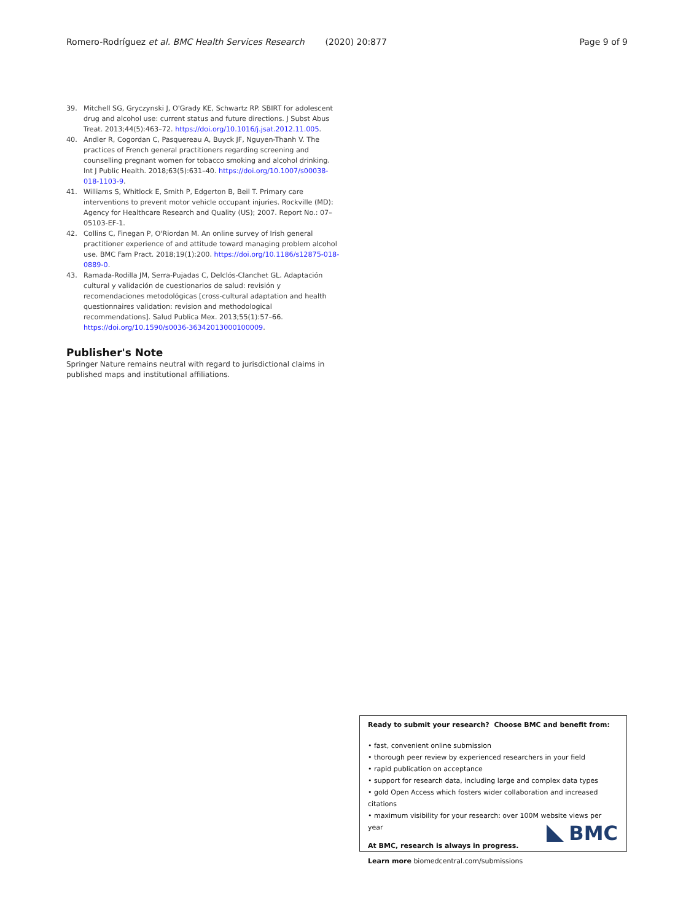Romero-Rodríguez et al. BMC Health Services Research (2020) 20:877 Page 9 of 9
39. Mitchell SG, Gryczynski J, O'Grady KE, Schwartz RP. SBIRT for adolescent drug and alcohol use: current status and future directions. J Subst Abus Treat. 2013;44(5):463–72. https://doi.org/10.1016/j.jsat.2012.11.005.
40. Andler R, Cogordan C, Pasquereau A, Buyck JF, Nguyen-Thanh V. The practices of French general practitioners regarding screening and counselling pregnant women for tobacco smoking and alcohol drinking. Int J Public Health. 2018;63(5):631–40. https://doi.org/10.1007/s00038-018-1103-9.
41. Williams S, Whitlock E, Smith P, Edgerton B, Beil T. Primary care interventions to prevent motor vehicle occupant injuries. Rockville (MD): Agency for Healthcare Research and Quality (US); 2007. Report No.: 07–05103-EF-1.
42. Collins C, Finegan P, O'Riordan M. An online survey of Irish general practitioner experience of and attitude toward managing problem alcohol use. BMC Fam Pract. 2018;19(1):200. https://doi.org/10.1186/s12875-018-0889-0.
43. Ramada-Rodilla JM, Serra-Pujadas C, Delclós-Clanchet GL. Adaptación cultural y validación de cuestionarios de salud: revisión y recomendaciones metodológicas [cross-cultural adaptation and health questionnaires validation: revision and methodological recommendations]. Salud Publica Mex. 2013;55(1):57–66. https://doi.org/10.1590/s0036-36342013000100009.
Publisher's Note
Springer Nature remains neutral with regard to jurisdictional claims in published maps and institutional affiliations.
Ready to submit your research? Choose BMC and benefit from:
• fast, convenient online submission
• thorough peer review by experienced researchers in your field
• rapid publication on acceptance
• support for research data, including large and complex data types
• gold Open Access which fosters wider collaboration and increased citations
• maximum visibility for your research: over 100M website views per year
At BMC, research is always in progress.
Learn more biomedcentral.com/submissions
BMC